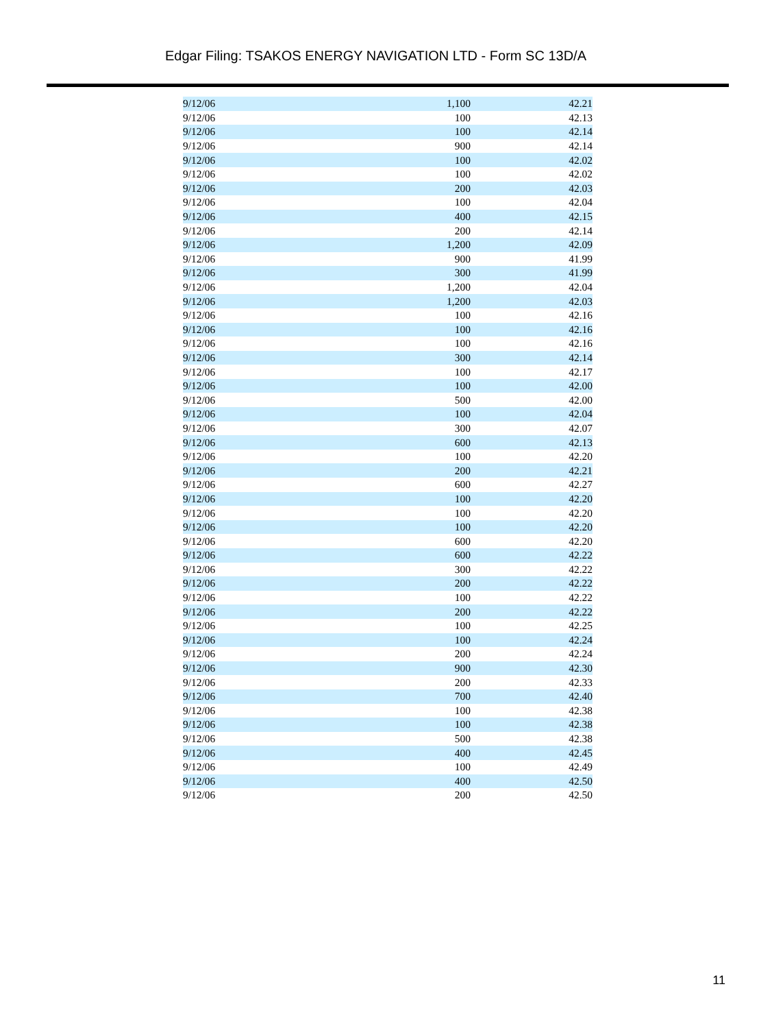Edgar Filing: TSAKOS ENERGY NAVIGATION LTD - Form SC 13D/A
| 9/12/06 | 1,100 | 42.21 |
| 9/12/06 | 100 | 42.13 |
| 9/12/06 | 100 | 42.14 |
| 9/12/06 | 900 | 42.14 |
| 9/12/06 | 100 | 42.02 |
| 9/12/06 | 100 | 42.02 |
| 9/12/06 | 200 | 42.03 |
| 9/12/06 | 100 | 42.04 |
| 9/12/06 | 400 | 42.15 |
| 9/12/06 | 200 | 42.14 |
| 9/12/06 | 1,200 | 42.09 |
| 9/12/06 | 900 | 41.99 |
| 9/12/06 | 300 | 41.99 |
| 9/12/06 | 1,200 | 42.04 |
| 9/12/06 | 1,200 | 42.03 |
| 9/12/06 | 100 | 42.16 |
| 9/12/06 | 100 | 42.16 |
| 9/12/06 | 100 | 42.16 |
| 9/12/06 | 300 | 42.14 |
| 9/12/06 | 100 | 42.17 |
| 9/12/06 | 100 | 42.00 |
| 9/12/06 | 500 | 42.00 |
| 9/12/06 | 100 | 42.04 |
| 9/12/06 | 300 | 42.07 |
| 9/12/06 | 600 | 42.13 |
| 9/12/06 | 100 | 42.20 |
| 9/12/06 | 200 | 42.21 |
| 9/12/06 | 600 | 42.27 |
| 9/12/06 | 100 | 42.20 |
| 9/12/06 | 100 | 42.20 |
| 9/12/06 | 100 | 42.20 |
| 9/12/06 | 600 | 42.20 |
| 9/12/06 | 600 | 42.22 |
| 9/12/06 | 300 | 42.22 |
| 9/12/06 | 200 | 42.22 |
| 9/12/06 | 100 | 42.22 |
| 9/12/06 | 200 | 42.22 |
| 9/12/06 | 100 | 42.25 |
| 9/12/06 | 100 | 42.24 |
| 9/12/06 | 200 | 42.24 |
| 9/12/06 | 900 | 42.30 |
| 9/12/06 | 200 | 42.33 |
| 9/12/06 | 700 | 42.40 |
| 9/12/06 | 100 | 42.38 |
| 9/12/06 | 100 | 42.38 |
| 9/12/06 | 500 | 42.38 |
| 9/12/06 | 400 | 42.45 |
| 9/12/06 | 100 | 42.49 |
| 9/12/06 | 400 | 42.50 |
| 9/12/06 | 200 | 42.50 |
11